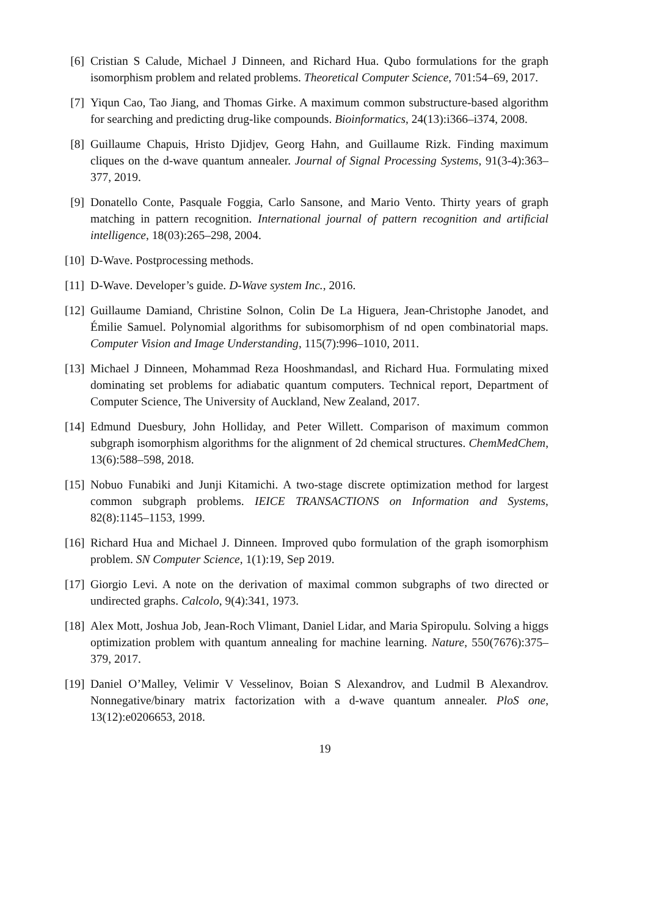[6]
Cristian S Calude, Michael J Dinneen, and Richard Hua. Qubo formulations for the graph isomorphism problem and related problems. Theoretical Computer Science, 701:54–69, 2017.
[7]
Yiqun Cao, Tao Jiang, and Thomas Girke. A maximum common substructure-based algorithm for searching and predicting drug-like compounds. Bioinformatics, 24(13):i366–i374, 2008.
[8]
Guillaume Chapuis, Hristo Djidjev, Georg Hahn, and Guillaume Rizk. Finding maximum cliques on the d-wave quantum annealer. Journal of Signal Processing Systems, 91(3-4):363–377, 2019.
[9]
Donatello Conte, Pasquale Foggia, Carlo Sansone, and Mario Vento. Thirty years of graph matching in pattern recognition. International journal of pattern recognition and artificial intelligence, 18(03):265–298, 2004.
[10]
D-Wave. Postprocessing methods.
[11]
D-Wave. Developer’s guide. D-Wave system Inc., 2016.
[12]
Guillaume Damiand, Christine Solnon, Colin De La Higuera, Jean-Christophe Janodet, and Émilie Samuel. Polynomial algorithms for subisomorphism of nd open combinatorial maps. Computer Vision and Image Understanding, 115(7):996–1010, 2011.
[13]
Michael J Dinneen, Mohammad Reza Hooshmandasl, and Richard Hua. Formulating mixed dominating set problems for adiabatic quantum computers. Technical report, Department of Computer Science, The University of Auckland, New Zealand, 2017.
[14]
Edmund Duesbury, John Holliday, and Peter Willett. Comparison of maximum common subgraph isomorphism algorithms for the alignment of 2d chemical structures. ChemMedChem, 13(6):588–598, 2018.
[15]
Nobuo Funabiki and Junji Kitamichi. A two-stage discrete optimization method for largest common subgraph problems. IEICE TRANSACTIONS on Information and Systems, 82(8):1145–1153, 1999.
[16]
Richard Hua and Michael J. Dinneen. Improved qubo formulation of the graph isomorphism problem. SN Computer Science, 1(1):19, Sep 2019.
[17]
Giorgio Levi. A note on the derivation of maximal common subgraphs of two directed or undirected graphs. Calcolo, 9(4):341, 1973.
[18]
Alex Mott, Joshua Job, Jean-Roch Vlimant, Daniel Lidar, and Maria Spiropulu. Solving a higgs optimization problem with quantum annealing for machine learning. Nature, 550(7676):375–379, 2017.
[19]
Daniel O’Malley, Velimir V Vesselinov, Boian S Alexandrov, and Ludmil B Alexandrov. Nonnegative/binary matrix factorization with a d-wave quantum annealer. PloS one, 13(12):e0206653, 2018.
19